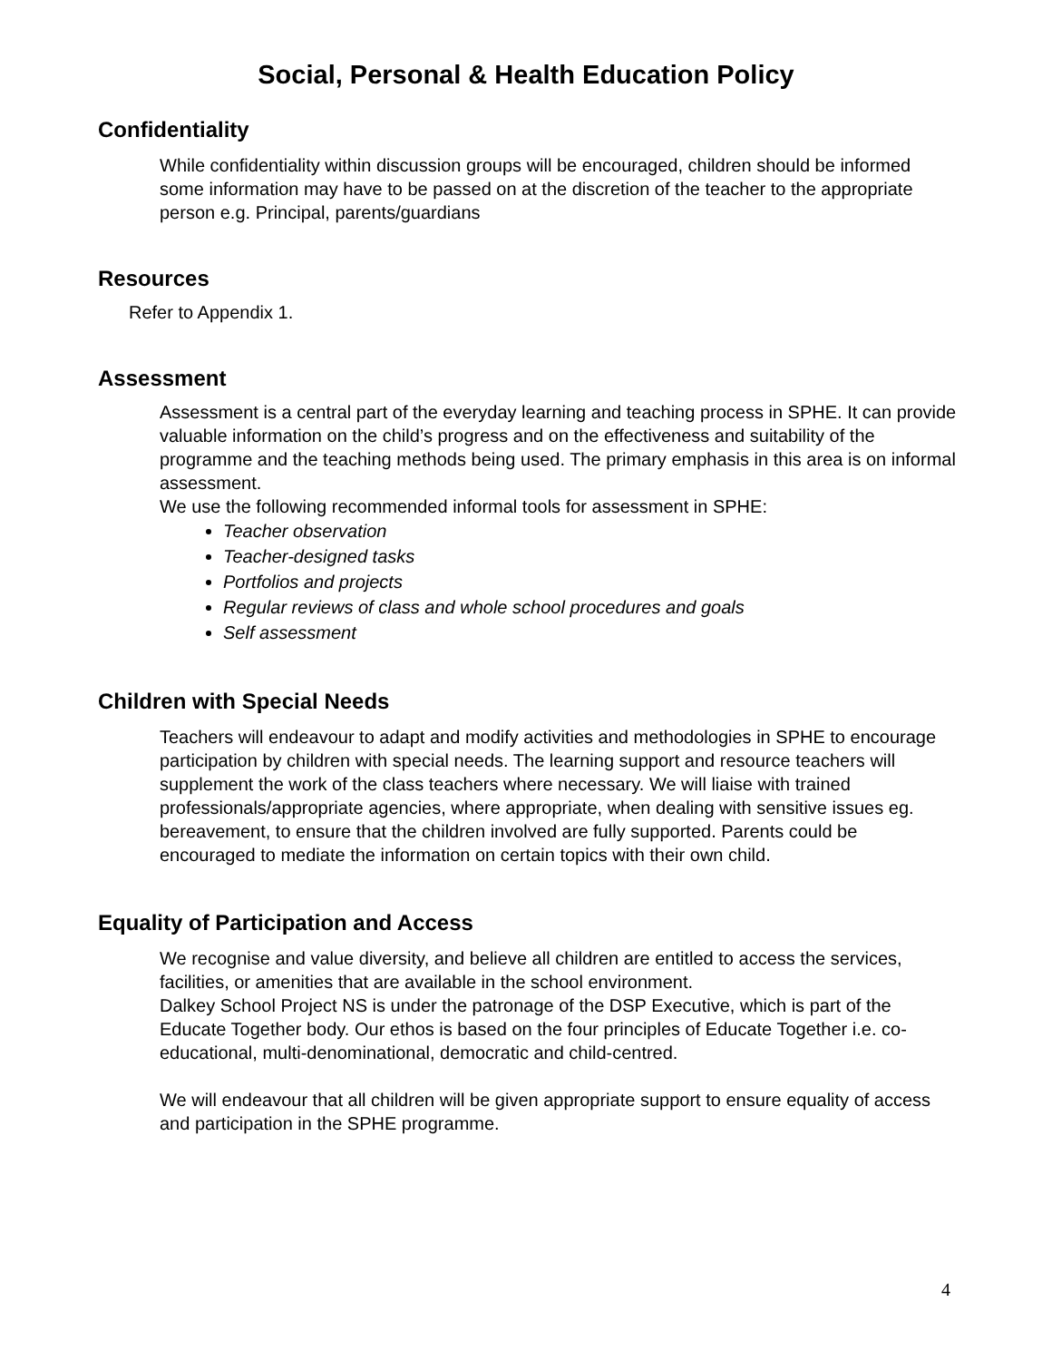Social, Personal & Health Education Policy
Confidentiality
While confidentiality within discussion groups will be encouraged, children should be informed some information may have to be passed on at the discretion of the teacher to the appropriate person e.g. Principal, parents/guardians
Resources
Refer to Appendix 1.
Assessment
Assessment is a central part of the everyday learning and teaching process in SPHE. It can provide valuable information on the child’s progress and on the effectiveness and suitability of the programme and the teaching methods being used. The primary emphasis in this area is on informal assessment.
We use the following recommended informal tools for assessment in SPHE:
Teacher observation
Teacher-designed tasks
Portfolios and projects
Regular reviews of class and whole school procedures and goals
Self assessment
Children with Special Needs
Teachers will endeavour to adapt and modify activities and methodologies in SPHE to encourage participation by children with special needs. The learning support and resource teachers will supplement the work of the class teachers where necessary. We will liaise with trained professionals/appropriate agencies, where appropriate, when dealing with sensitive issues eg. bereavement, to ensure that the children involved are fully supported. Parents could be encouraged to mediate the information on certain topics with their own child.
Equality of Participation and Access
We recognise and value diversity, and believe all children are entitled to access the services, facilities, or amenities that are available in the school environment.
Dalkey School Project NS is under the patronage of the DSP Executive, which is part of the Educate Together body. Our ethos is based on the four principles of Educate Together i.e. co-educational, multi-denominational, democratic and child-centred.
We will endeavour that all children will be given appropriate support to ensure equality of access and participation in the SPHE programme.
4